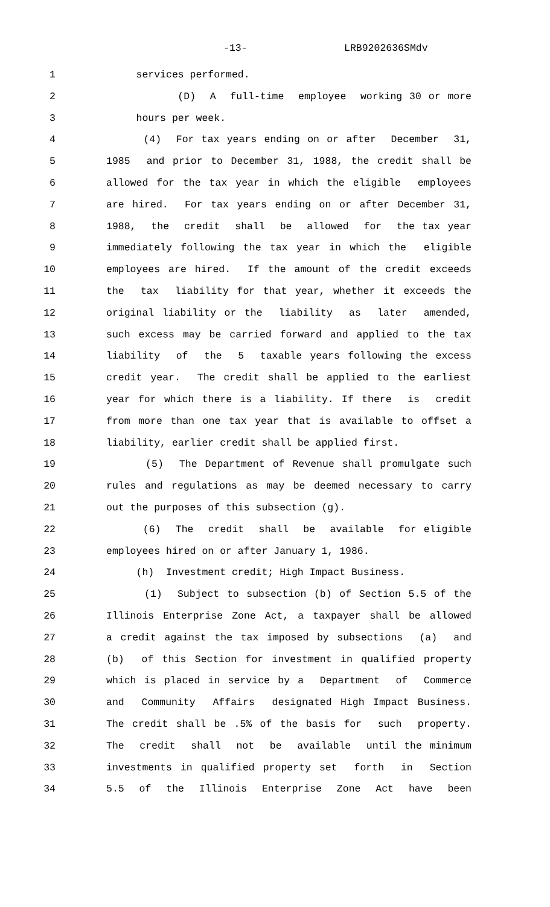-13- LRB9202636SMdv
1
services performed.
2
(D) A full-time employee working 30 or more
3
hours per week.
4
(4) For tax years ending on or after December 31,
5
1985 and prior to December 31, 1988, the credit shall be
6
allowed for the tax year in which the eligible employees
7
are hired. For tax years ending on or after December 31,
8
1988, the credit shall be allowed for the tax year
9
immediately following the tax year in which the eligible
10
employees are hired. If the amount of the credit exceeds
11
the tax liability for that year, whether it exceeds the
12
original liability or the liability as later amended,
13
such excess may be carried forward and applied to the tax
14
liability of the 5 taxable years following the excess
15
credit year. The credit shall be applied to the earliest
16
year for which there is a liability. If there is credit
17
from more than one tax year that is available to offset a
18
liability, earlier credit shall be applied first.
19
(5) The Department of Revenue shall promulgate such
20
rules and regulations as may be deemed necessary to carry
21
out the purposes of this subsection (g).
22
(6) The credit shall be available for eligible
23
employees hired on or after January 1, 1986.
24
(h) Investment credit; High Impact Business.
25
(1) Subject to subsection (b) of Section 5.5 of the
26
Illinois Enterprise Zone Act, a taxpayer shall be allowed
27
a credit against the tax imposed by subsections (a) and
28
(b) of this Section for investment in qualified property
29
which is placed in service by a Department of Commerce
30
and Community Affairs designated High Impact Business.
31
The credit shall be .5% of the basis for such property.
32
The credit shall not be available until the minimum
33
investments in qualified property set forth in Section
34
5.5 of the Illinois Enterprise Zone Act have been